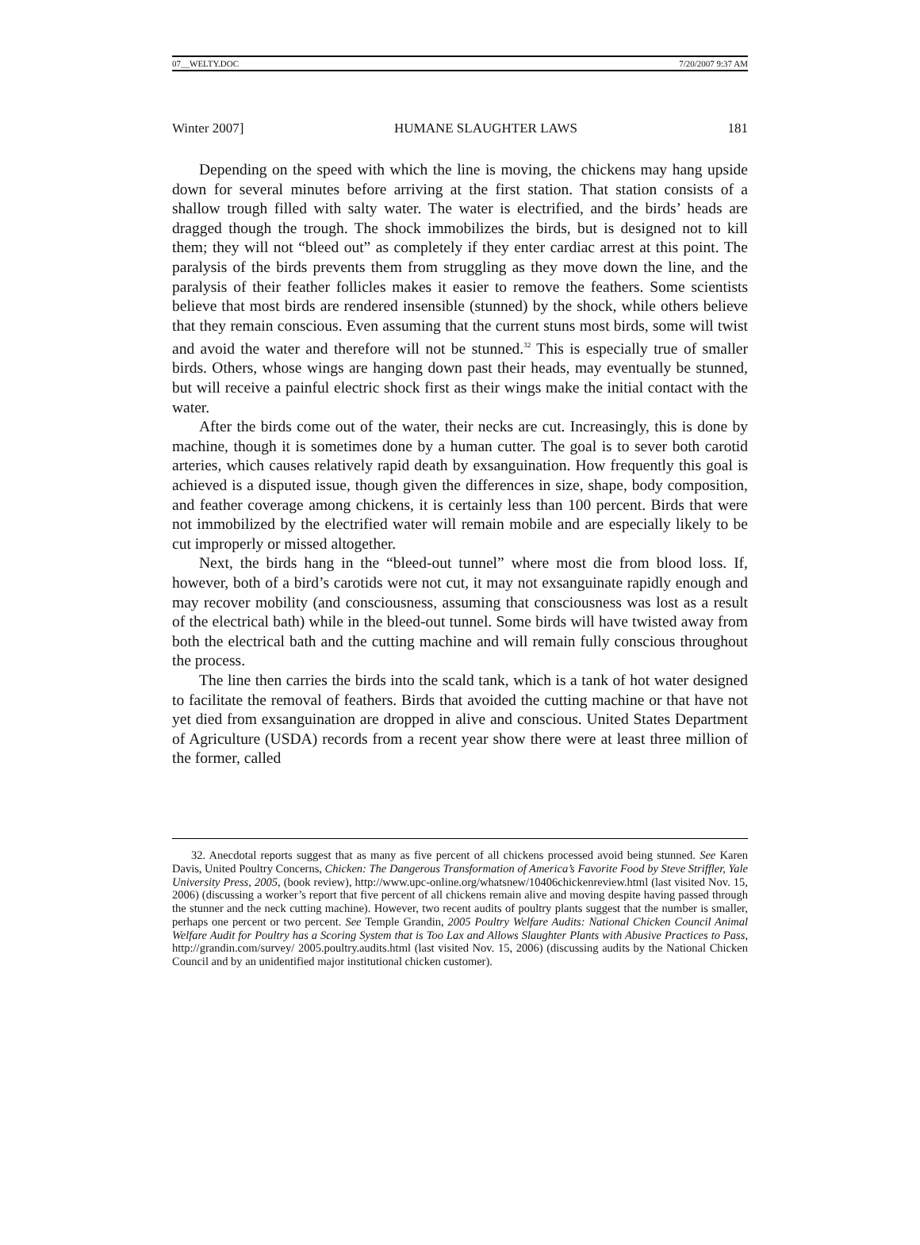07__WELTY.DOC 7/20/2007 9:37 AM
Winter 2007] HUMANE SLAUGHTER LAWS 181
Depending on the speed with which the line is moving, the chickens may hang upside down for several minutes before arriving at the first station. That station consists of a shallow trough filled with salty water. The water is electrified, and the birds’ heads are dragged though the trough. The shock immobilizes the birds, but is designed not to kill them; they will not “bleed out” as completely if they enter cardiac arrest at this point. The paralysis of the birds prevents them from struggling as they move down the line, and the paralysis of their feather follicles makes it easier to remove the feathers. Some scientists believe that most birds are rendered insensible (stunned) by the shock, while others believe that they remain conscious. Even assuming that the current stuns most birds, some will twist and avoid the water and therefore will not be stunned.<sup>32</sup> This is especially true of smaller birds. Others, whose wings are hanging down past their heads, may eventually be stunned, but will receive a painful electric shock first as their wings make the initial contact with the water.
After the birds come out of the water, their necks are cut. Increasingly, this is done by machine, though it is sometimes done by a human cutter. The goal is to sever both carotid arteries, which causes relatively rapid death by exsanguination. How frequently this goal is achieved is a disputed issue, though given the differences in size, shape, body composition, and feather coverage among chickens, it is certainly less than 100 percent. Birds that were not immobilized by the electrified water will remain mobile and are especially likely to be cut improperly or missed altogether.
Next, the birds hang in the “bleed-out tunnel” where most die from blood loss. If, however, both of a bird’s carotids were not cut, it may not exsanguinate rapidly enough and may recover mobility (and consciousness, assuming that consciousness was lost as a result of the electrical bath) while in the bleed-out tunnel. Some birds will have twisted away from both the electrical bath and the cutting machine and will remain fully conscious throughout the process.
The line then carries the birds into the scald tank, which is a tank of hot water designed to facilitate the removal of feathers. Birds that avoided the cutting machine or that have not yet died from exsanguination are dropped in alive and conscious. United States Department of Agriculture (USDA) records from a recent year show there were at least three million of the former, called
32. Anecdotal reports suggest that as many as five percent of all chickens processed avoid being stunned. See Karen Davis, United Poultry Concerns, Chicken: The Dangerous Transformation of America’s Favorite Food by Steve Striffler, Yale University Press, 2005, (book review), http://www.upc-online.org/whatsnew/10406chickenreview.html (last visited Nov. 15, 2006) (discussing a worker’s report that five percent of all chickens remain alive and moving despite having passed through the stunner and the neck cutting machine). However, two recent audits of poultry plants suggest that the number is smaller, perhaps one percent or two percent. See Temple Grandin, 2005 Poultry Welfare Audits: National Chicken Council Animal Welfare Audit for Poultry has a Scoring System that is Too Lax and Allows Slaughter Plants with Abusive Practices to Pass, http://grandin.com/survey/ 2005.poultry.audits.html (last visited Nov. 15, 2006) (discussing audits by the National Chicken Council and by an unidentified major institutional chicken customer).